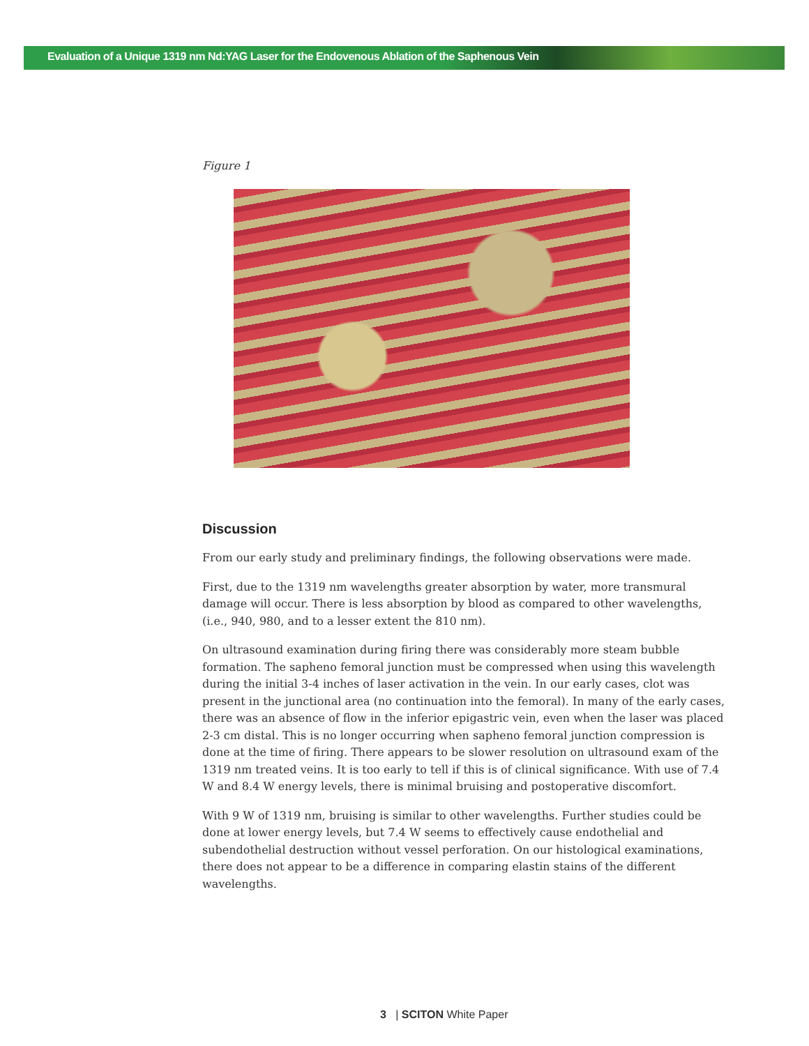Evaluation of a Unique 1319 nm Nd:YAG Laser for the Endovenous Ablation of the Saphenous Vein
Figure 1
Discussion
From our early study and preliminary findings, the following observations were made.
First, due to the 1319 nm wavelengths greater absorption by water, more transmural damage will occur. There is less absorption by blood as compared to other wavelengths, (i.e., 940, 980, and to a lesser extent the 810 nm).
On ultrasound examination during firing there was considerably more steam bubble formation. The sapheno femoral junction must be compressed when using this wavelength during the initial 3-4 inches of laser activation in the vein. In our early cases, clot was present in the junctional area (no continuation into the femoral). In many of the early cases, there was an absence of flow in the inferior epigastric vein, even when the laser was placed 2-3 cm distal. This is no longer occurring when sapheno femoral junction compression is done at the time of firing. There appears to be slower resolution on ultrasound exam of the 1319 nm treated veins. It is too early to tell if this is of clinical significance. With use of 7.4 W and 8.4 W energy levels, there is minimal bruising and postoperative discomfort.
With 9 W of 1319 nm, bruising is similar to other wavelengths. Further studies could be done at lower energy levels, but 7.4 W seems to effectively cause endothelial and subendothelial destruction without vessel perforation. On our histological examinations, there does not appear to be a difference in comparing elastin stains of the different wavelengths.
3 | SCITON White Paper